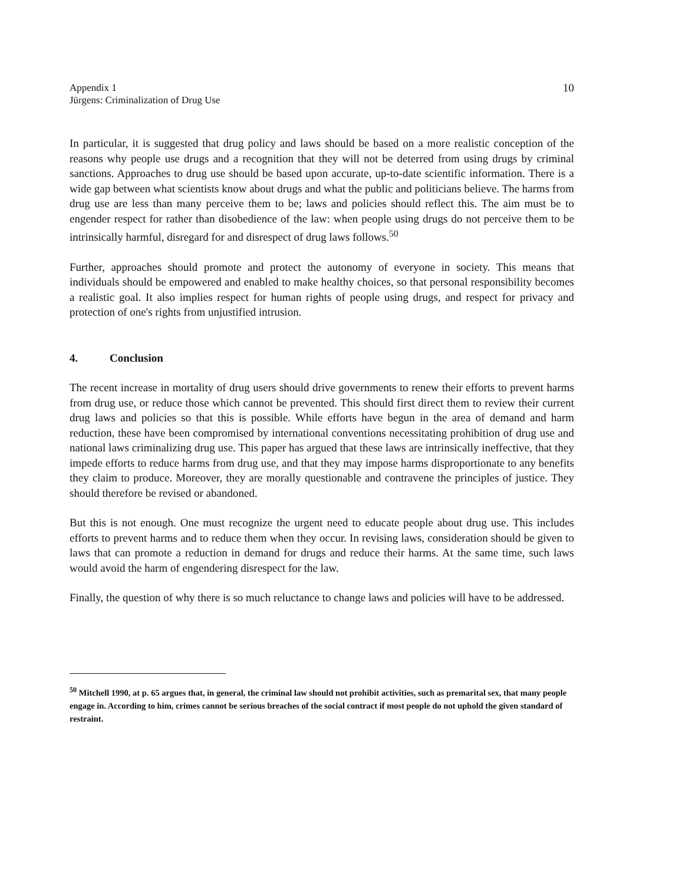Appendix 1
Jürgens: Criminalization of Drug Use
10
In particular, it is suggested that drug policy and laws should be based on a more realistic conception of the reasons why people use drugs and a recognition that they will not be deterred from using drugs by criminal sanctions. Approaches to drug use should be based upon accurate, up-to-date scientific information. There is a wide gap between what scientists know about drugs and what the public and politicians believe. The harms from drug use are less than many perceive them to be; laws and policies should reflect this. The aim must be to engender respect for rather than disobedience of the law: when people using drugs do not perceive them to be intrinsically harmful, disregard for and disrespect of drug laws follows.<sup>50</sup>
Further, approaches should promote and protect the autonomy of everyone in society. This means that individuals should be empowered and enabled to make healthy choices, so that personal responsibility becomes a realistic goal. It also implies respect for human rights of people using drugs, and respect for privacy and protection of one's rights from unjustified intrusion.
4. Conclusion
The recent increase in mortality of drug users should drive governments to renew their efforts to prevent harms from drug use, or reduce those which cannot be prevented. This should first direct them to review their current drug laws and policies so that this is possible. While efforts have begun in the area of demand and harm reduction, these have been compromised by international conventions necessitating prohibition of drug use and national laws criminalizing drug use. This paper has argued that these laws are intrinsically ineffective, that they impede efforts to reduce harms from drug use, and that they may impose harms disproportionate to any benefits they claim to produce. Moreover, they are morally questionable and contravene the principles of justice. They should therefore be revised or abandoned.
But this is not enough. One must recognize the urgent need to educate people about drug use. This includes efforts to prevent harms and to reduce them when they occur. In revising laws, consideration should be given to laws that can promote a reduction in demand for drugs and reduce their harms. At the same time, such laws would avoid the harm of engendering disrespect for the law.
Finally, the question of why there is so much reluctance to change laws and policies will have to be addressed.
<sup>50</sup> Mitchell 1990, at p. 65 argues that, in general, the criminal law should not prohibit activities, such as premarital sex, that many people engage in. According to him, crimes cannot be serious breaches of the social contract if most people do not uphold the given standard of restraint.